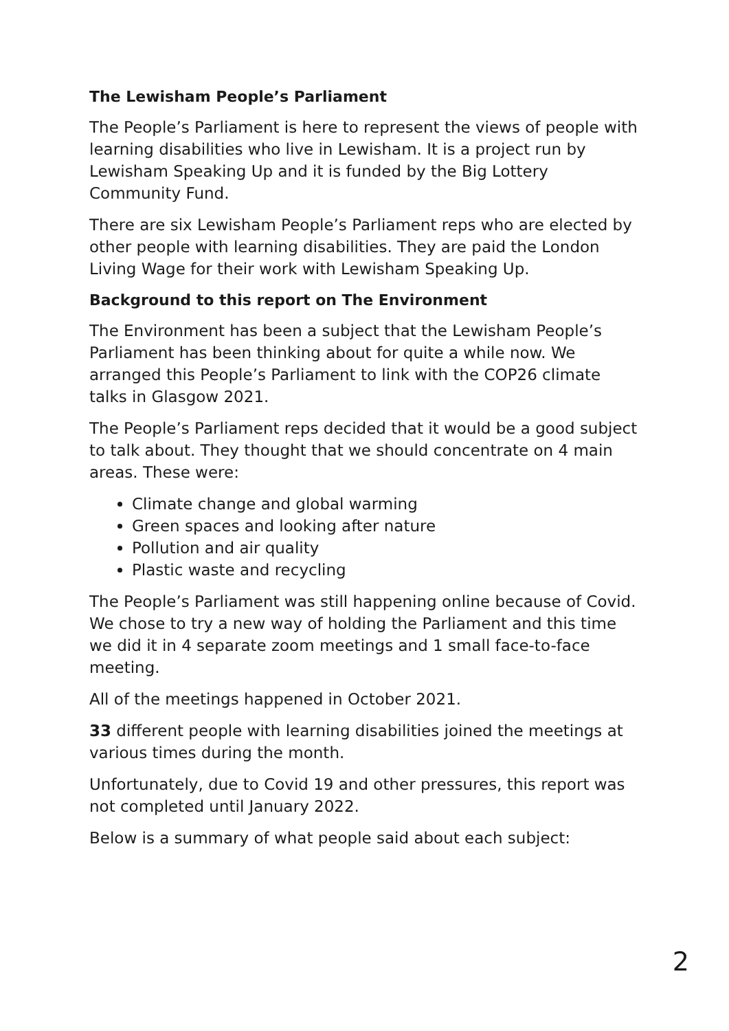The Lewisham People’s Parliament
The People’s Parliament is here to represent the views of people with learning disabilities who live in Lewisham. It is a project run by Lewisham Speaking Up and it is funded by the Big Lottery Community Fund.
There are six Lewisham People’s Parliament reps who are elected by other people with learning disabilities. They are paid the London Living Wage for their work with Lewisham Speaking Up.
Background to this report on The Environment
The Environment has been a subject that the Lewisham People’s Parliament has been thinking about for quite a while now. We arranged this People’s Parliament to link with the COP26 climate talks in Glasgow 2021.
The People’s Parliament reps decided that it would be a good subject to talk about. They thought that we should concentrate on 4 main areas. These were:
Climate change and global warming
Green spaces and looking after nature
Pollution and air quality
Plastic waste and recycling
The People’s Parliament was still happening online because of Covid. We chose to try a new way of holding the Parliament and this time we did it in 4 separate zoom meetings and 1 small face-to-face meeting.
All of the meetings happened in October 2021.
33 different people with learning disabilities joined the meetings at various times during the month.
Unfortunately, due to Covid 19 and other pressures, this report was not completed until January 2022.
Below is a summary of what people said about each subject:
2